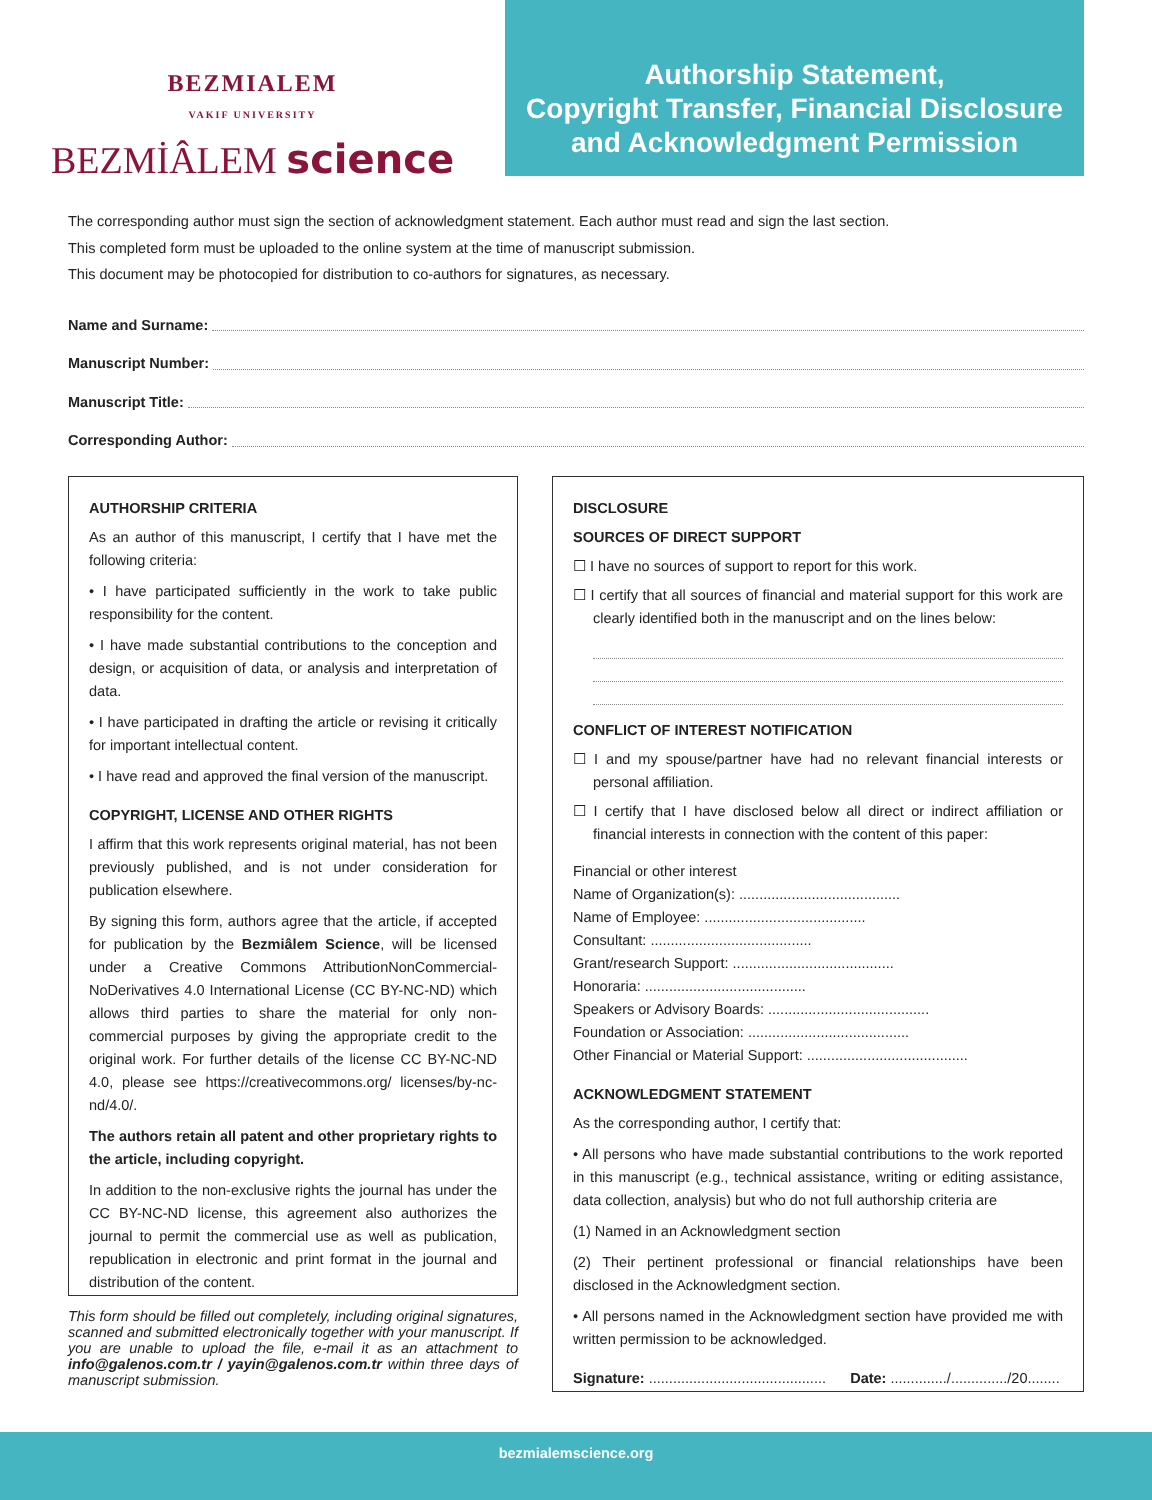BEZMIALEM
VAKIF UNIVERSITY
BEZMİÂLEM science
Authorship Statement,
Copyright Transfer, Financial Disclosure
and Acknowledgment Permission
The corresponding author must sign the section of acknowledgment statement. Each author must read and sign the last section.
This completed form must be uploaded to the online system at the time of manuscript submission.
This document may be photocopied for distribution to co-authors for signatures, as necessary.
Name and Surname:
Manuscript Number:
Manuscript Title:
Corresponding Author:
AUTHORSHIP CRITERIA
As an author of this manuscript, I certify that I have met the following criteria:
• I have participated sufficiently in the work to take public responsibility for the content.
• I have made substantial contributions to the conception and design, or acquisition of data, or analysis and interpretation of data.
• I have participated in drafting the article or revising it critically for important intellectual content.
• I have read and approved the final version of the manuscript.
COPYRIGHT, LICENSE AND OTHER RIGHTS
I affirm that this work represents original material, has not been previously published, and is not under consideration for publication elsewhere.
By signing this form, authors agree that the article, if accepted for publication by the Bezmiâlem Science, will be licensed under a Creative Commons AttributionNonCommercial-NoDerivatives 4.0 International License (CC BY-NC-ND) which allows third parties to share the material for only non-commercial purposes by giving the appropriate credit to the original work. For further details of the license CC BY-NC-ND 4.0, please see https://creativecommons.org/ licenses/by-nc-nd/4.0/.
The authors retain all patent and other proprietary rights to the article, including copyright.
In addition to the non-exclusive rights the journal has under the CC BY-NC-ND license, this agreement also authorizes the journal to permit the commercial use as well as publication, republication in electronic and print format in the journal and distribution of the content.
This form should be filled out completely, including original signatures, scanned and submitted electronically together with your manuscript. If you are unable to upload the file, e-mail it as an attachment to info@galenos.com.tr / yayin@galenos.com.tr within three days of manuscript submission.
DISCLOSURE
SOURCES OF DIRECT SUPPORT
☐ I have no sources of support to report for this work.
☐ I certify that all sources of financial and material support for this work are clearly identified both in the manuscript and on the lines below:
CONFLICT OF INTEREST NOTIFICATION
☐ I and my spouse/partner have had no relevant financial interests or personal affiliation.
☐ I certify that I have disclosed below all direct or indirect affiliation or financial interests in connection with the content of this paper:
Financial or other interest
Name of Organization(s): ........................................
Name of Employee: ........................................
Consultant: ........................................
Grant/research Support: ........................................
Honoraria: ........................................
Speakers or Advisory Boards: ........................................
Foundation or Association: ........................................
Other Financial or Material Support: ........................................
ACKNOWLEDGMENT STATEMENT
As the corresponding author, I certify that:
• All persons who have made substantial contributions to the work reported in this manuscript (e.g., technical assistance, writing or editing assistance, data collection, analysis) but who do not full authorship criteria are
(1) Named in an Acknowledgment section
(2) Their pertinent professional or financial relationships have been disclosed in the Acknowledgment section.
• All persons named in the Acknowledgment section have provided me with written permission to be acknowledged.
Signature: ............................................ Date: ............../............../20........
bezmialemscience.org